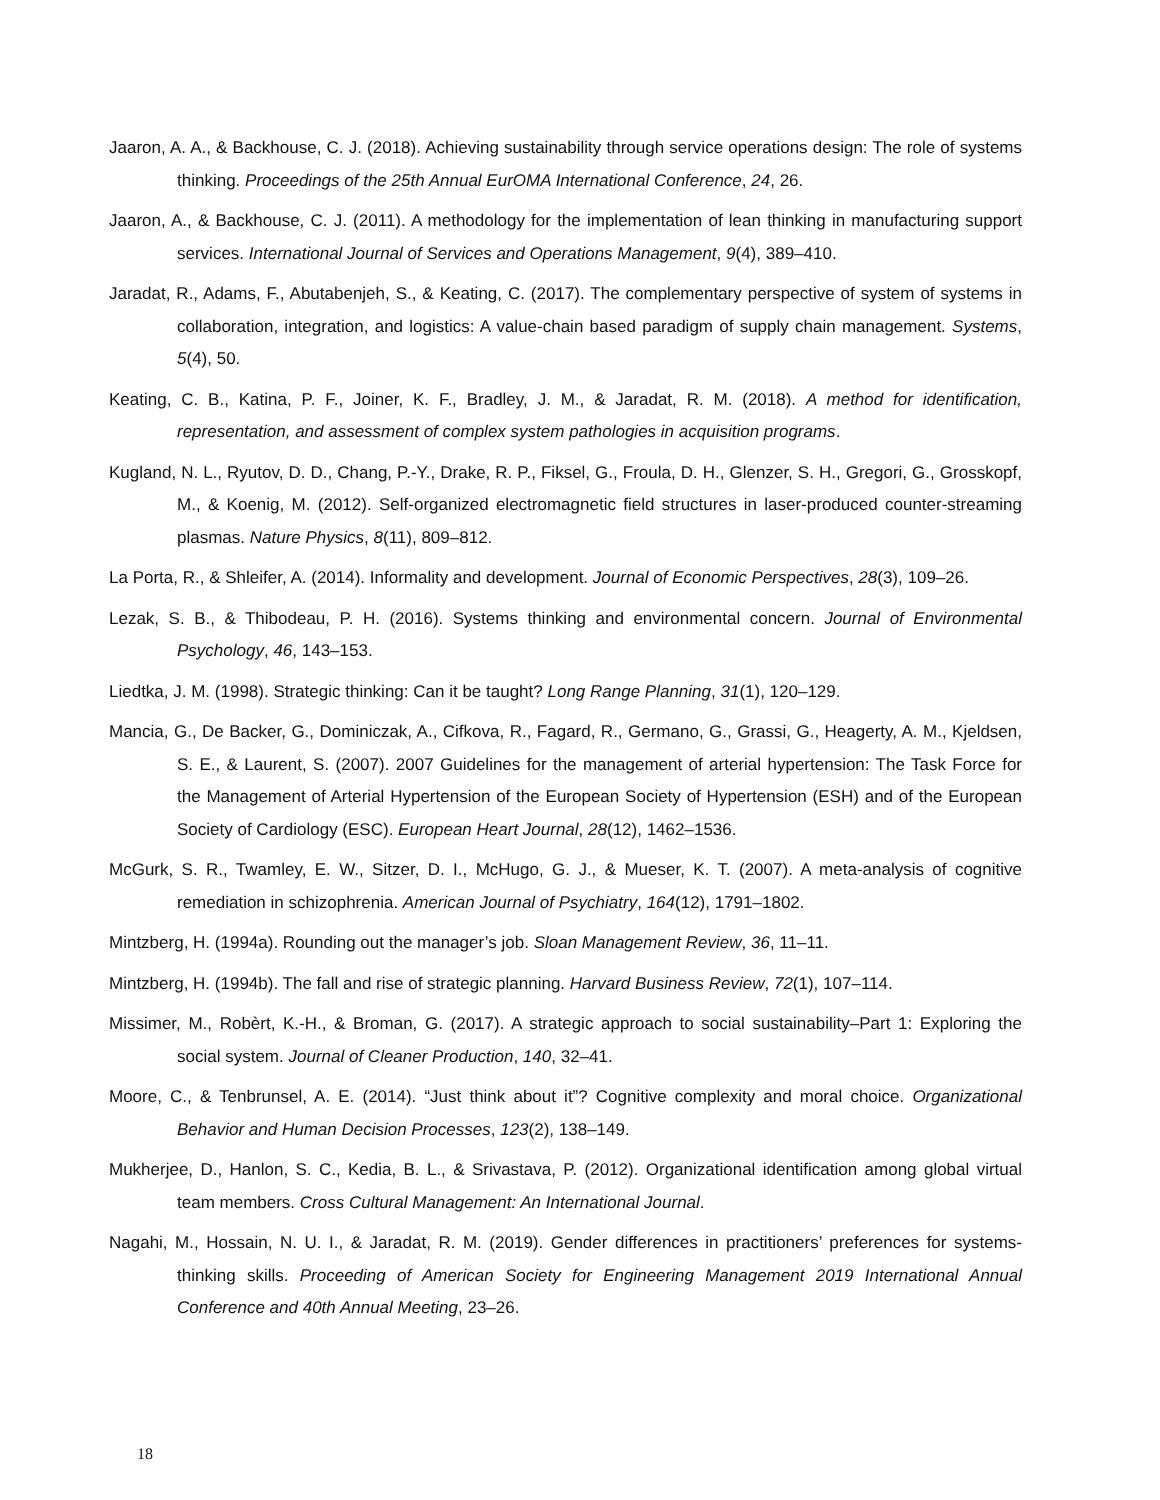Jaaron, A. A., & Backhouse, C. J. (2018). Achieving sustainability through service operations design: The role of systems thinking. Proceedings of the 25th Annual EurOMA International Conference, 24, 26.
Jaaron, A., & Backhouse, C. J. (2011). A methodology for the implementation of lean thinking in manufacturing support services. International Journal of Services and Operations Management, 9(4), 389–410.
Jaradat, R., Adams, F., Abutabenjeh, S., & Keating, C. (2017). The complementary perspective of system of systems in collaboration, integration, and logistics: A value-chain based paradigm of supply chain management. Systems, 5(4), 50.
Keating, C. B., Katina, P. F., Joiner, K. F., Bradley, J. M., & Jaradat, R. M. (2018). A method for identification, representation, and assessment of complex system pathologies in acquisition programs.
Kugland, N. L., Ryutov, D. D., Chang, P.-Y., Drake, R. P., Fiksel, G., Froula, D. H., Glenzer, S. H., Gregori, G., Grosskopf, M., & Koenig, M. (2012). Self-organized electromagnetic field structures in laser-produced counter-streaming plasmas. Nature Physics, 8(11), 809–812.
La Porta, R., & Shleifer, A. (2014). Informality and development. Journal of Economic Perspectives, 28(3), 109–26.
Lezak, S. B., & Thibodeau, P. H. (2016). Systems thinking and environmental concern. Journal of Environmental Psychology, 46, 143–153.
Liedtka, J. M. (1998). Strategic thinking: Can it be taught? Long Range Planning, 31(1), 120–129.
Mancia, G., De Backer, G., Dominiczak, A., Cifkova, R., Fagard, R., Germano, G., Grassi, G., Heagerty, A. M., Kjeldsen, S. E., & Laurent, S. (2007). 2007 Guidelines for the management of arterial hypertension: The Task Force for the Management of Arterial Hypertension of the European Society of Hypertension (ESH) and of the European Society of Cardiology (ESC). European Heart Journal, 28(12), 1462–1536.
McGurk, S. R., Twamley, E. W., Sitzer, D. I., McHugo, G. J., & Mueser, K. T. (2007). A meta-analysis of cognitive remediation in schizophrenia. American Journal of Psychiatry, 164(12), 1791–1802.
Mintzberg, H. (1994a). Rounding out the manager’s job. Sloan Management Review, 36, 11–11.
Mintzberg, H. (1994b). The fall and rise of strategic planning. Harvard Business Review, 72(1), 107–114.
Missimer, M., Robèrt, K.-H., & Broman, G. (2017). A strategic approach to social sustainability–Part 1: Exploring the social system. Journal of Cleaner Production, 140, 32–41.
Moore, C., & Tenbrunsel, A. E. (2014). “Just think about it”? Cognitive complexity and moral choice. Organizational Behavior and Human Decision Processes, 123(2), 138–149.
Mukherjee, D., Hanlon, S. C., Kedia, B. L., & Srivastava, P. (2012). Organizational identification among global virtual team members. Cross Cultural Management: An International Journal.
Nagahi, M., Hossain, N. U. I., & Jaradat, R. M. (2019). Gender differences in practitioners’ preferences for systems-thinking skills. Proceeding of American Society for Engineering Management 2019 International Annual Conference and 40th Annual Meeting, 23–26.
18